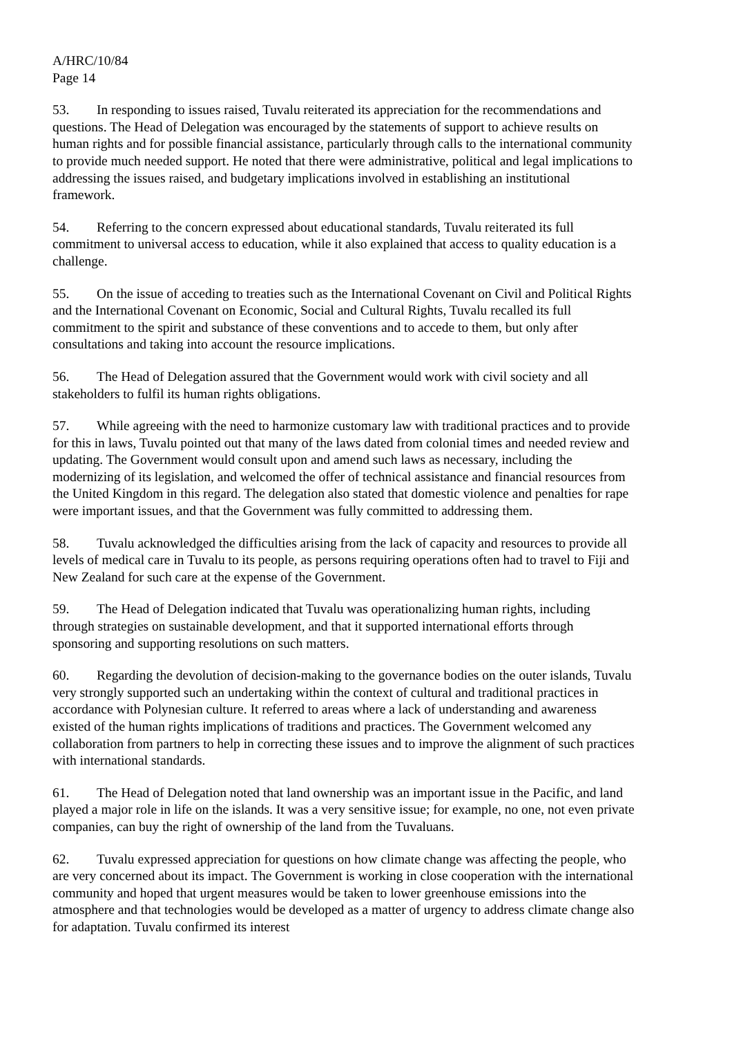A/HRC/10/84
Page 14
53. In responding to issues raised, Tuvalu reiterated its appreciation for the recommendations and questions. The Head of Delegation was encouraged by the statements of support to achieve results on human rights and for possible financial assistance, particularly through calls to the international community to provide much needed support. He noted that there were administrative, political and legal implications to addressing the issues raised, and budgetary implications involved in establishing an institutional framework.
54. Referring to the concern expressed about educational standards, Tuvalu reiterated its full commitment to universal access to education, while it also explained that access to quality education is a challenge.
55. On the issue of acceding to treaties such as the International Covenant on Civil and Political Rights and the International Covenant on Economic, Social and Cultural Rights, Tuvalu recalled its full commitment to the spirit and substance of these conventions and to accede to them, but only after consultations and taking into account the resource implications.
56. The Head of Delegation assured that the Government would work with civil society and all stakeholders to fulfil its human rights obligations.
57. While agreeing with the need to harmonize customary law with traditional practices and to provide for this in laws, Tuvalu pointed out that many of the laws dated from colonial times and needed review and updating. The Government would consult upon and amend such laws as necessary, including the modernizing of its legislation, and welcomed the offer of technical assistance and financial resources from the United Kingdom in this regard. The delegation also stated that domestic violence and penalties for rape were important issues, and that the Government was fully committed to addressing them.
58. Tuvalu acknowledged the difficulties arising from the lack of capacity and resources to provide all levels of medical care in Tuvalu to its people, as persons requiring operations often had to travel to Fiji and New Zealand for such care at the expense of the Government.
59. The Head of Delegation indicated that Tuvalu was operationalizing human rights, including through strategies on sustainable development, and that it supported international efforts through sponsoring and supporting resolutions on such matters.
60. Regarding the devolution of decision-making to the governance bodies on the outer islands, Tuvalu very strongly supported such an undertaking within the context of cultural and traditional practices in accordance with Polynesian culture. It referred to areas where a lack of understanding and awareness existed of the human rights implications of traditions and practices. The Government welcomed any collaboration from partners to help in correcting these issues and to improve the alignment of such practices with international standards.
61. The Head of Delegation noted that land ownership was an important issue in the Pacific, and land played a major role in life on the islands. It was a very sensitive issue; for example, no one, not even private companies, can buy the right of ownership of the land from the Tuvaluans.
62. Tuvalu expressed appreciation for questions on how climate change was affecting the people, who are very concerned about its impact. The Government is working in close cooperation with the international community and hoped that urgent measures would be taken to lower greenhouse emissions into the atmosphere and that technologies would be developed as a matter of urgency to address climate change also for adaptation. Tuvalu confirmed its interest